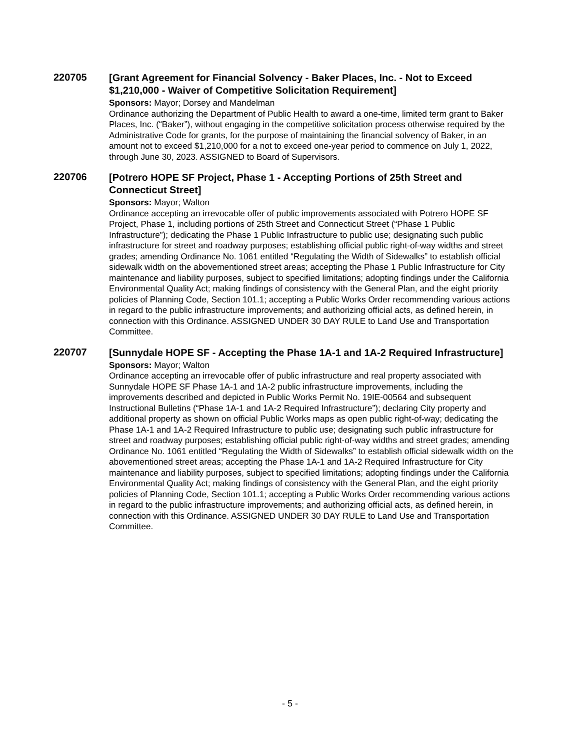220705
[Grant Agreement for Financial Solvency - Baker Places, Inc. - Not to Exceed $1,210,000 - Waiver of Competitive Solicitation Requirement]
Sponsors: Mayor; Dorsey and Mandelman
Ordinance authorizing the Department of Public Health to award a one-time, limited term grant to Baker Places, Inc. (“Baker”), without engaging in the competitive solicitation process otherwise required by the Administrative Code for grants, for the purpose of maintaining the financial solvency of Baker, in an amount not to exceed $1,210,000 for a not to exceed one-year period to commence on July 1, 2022, through June 30, 2023. ASSIGNED to Board of Supervisors.
220706
[Potrero HOPE SF Project, Phase 1 - Accepting Portions of 25th Street and Connecticut Street]
Sponsors: Mayor; Walton
Ordinance accepting an irrevocable offer of public improvements associated with Potrero HOPE SF Project, Phase 1, including portions of 25th Street and Connecticut Street (“Phase 1 Public Infrastructure”); dedicating the Phase 1 Public Infrastructure to public use; designating such public infrastructure for street and roadway purposes; establishing official public right-of-way widths and street grades; amending Ordinance No. 1061 entitled “Regulating the Width of Sidewalks” to establish official sidewalk width on the abovementioned street areas; accepting the Phase 1 Public Infrastructure for City maintenance and liability purposes, subject to specified limitations; adopting findings under the California Environmental Quality Act; making findings of consistency with the General Plan, and the eight priority policies of Planning Code, Section 101.1; accepting a Public Works Order recommending various actions in regard to the public infrastructure improvements; and authorizing official acts, as defined herein, in connection with this Ordinance. ASSIGNED UNDER 30 DAY RULE to Land Use and Transportation Committee.
220707
[Sunnydale HOPE SF - Accepting the Phase 1A-1 and 1A-2 Required Infrastructure]
Sponsors: Mayor; Walton
Ordinance accepting an irrevocable offer of public infrastructure and real property associated with Sunnydale HOPE SF Phase 1A-1 and 1A-2 public infrastructure improvements, including the improvements described and depicted in Public Works Permit No. 19IE-00564 and subsequent Instructional Bulletins (“Phase 1A-1 and 1A-2 Required Infrastructure”); declaring City property and additional property as shown on official Public Works maps as open public right-of-way; dedicating the Phase 1A-1 and 1A-2 Required Infrastructure to public use; designating such public infrastructure for street and roadway purposes; establishing official public right-of-way widths and street grades; amending Ordinance No. 1061 entitled “Regulating the Width of Sidewalks” to establish official sidewalk width on the abovementioned street areas; accepting the Phase 1A-1 and 1A-2 Required Infrastructure for City maintenance and liability purposes, subject to specified limitations; adopting findings under the California Environmental Quality Act; making findings of consistency with the General Plan, and the eight priority policies of Planning Code, Section 101.1; accepting a Public Works Order recommending various actions in regard to the public infrastructure improvements; and authorizing official acts, as defined herein, in connection with this Ordinance. ASSIGNED UNDER 30 DAY RULE to Land Use and Transportation Committee.
- 5 -